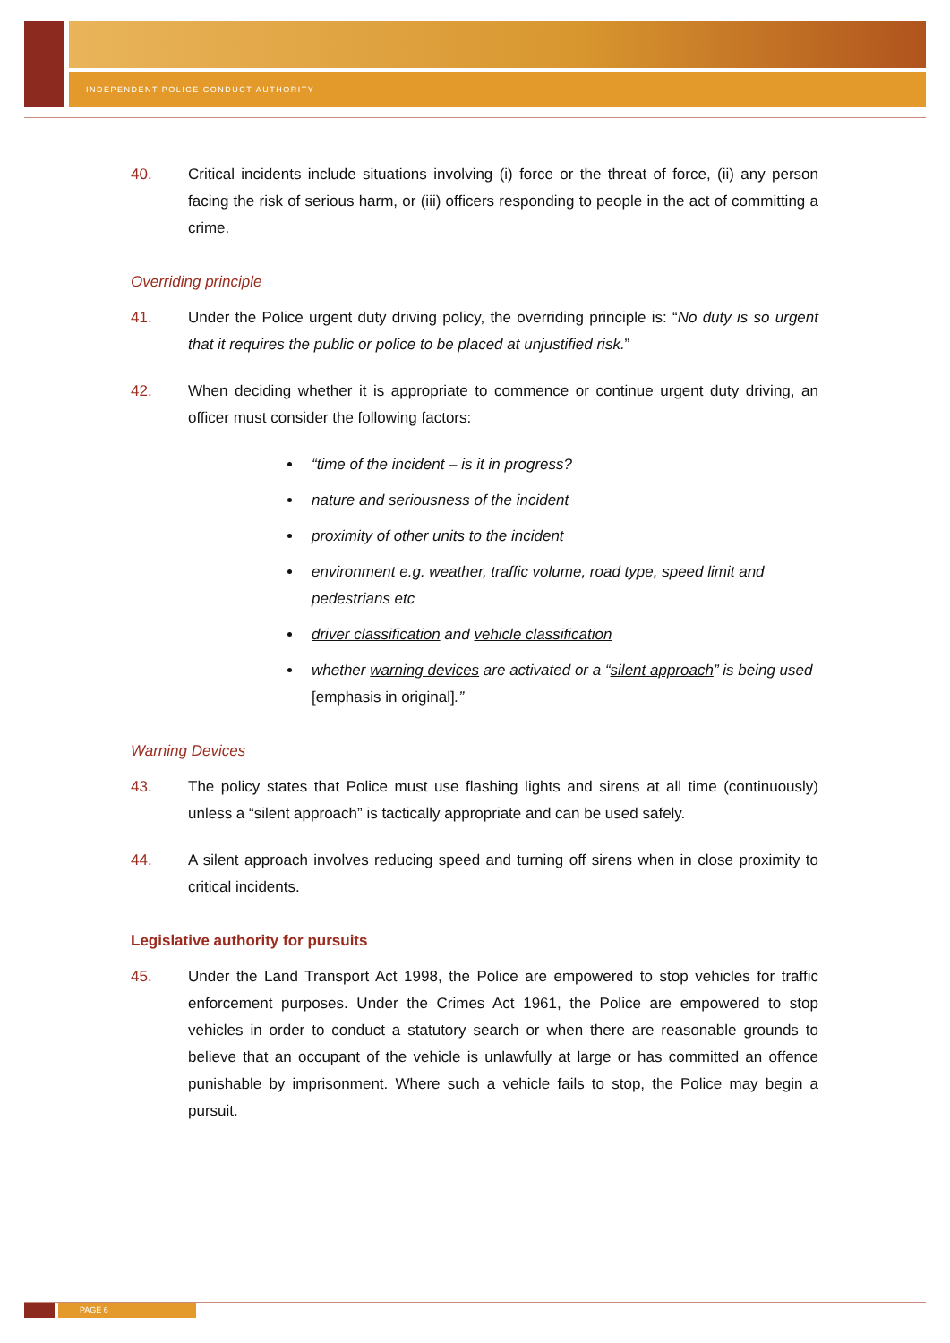INDEPENDENT POLICE CONDUCT AUTHORITY
40. Critical incidents include situations involving (i) force or the threat of force, (ii) any person facing the risk of serious harm, or (iii) officers responding to people in the act of committing a crime.
Overriding principle
41. Under the Police urgent duty driving policy, the overriding principle is: “No duty is so urgent that it requires the public or police to be placed at unjustified risk.”
42. When deciding whether it is appropriate to commence or continue urgent duty driving, an officer must consider the following factors:
“time of the incident – is it in progress?
nature and seriousness of the incident
proximity of other units to the incident
environment e.g. weather, traffic volume, road type, speed limit and pedestrians etc
driver classification and vehicle classification
whether warning devices are activated or a “silent approach” is being used [emphasis in original].”
Warning Devices
43. The policy states that Police must use flashing lights and sirens at all time (continuously) unless a “silent approach” is tactically appropriate and can be used safely.
44. A silent approach involves reducing speed and turning off sirens when in close proximity to critical incidents.
Legislative authority for pursuits
45. Under the Land Transport Act 1998, the Police are empowered to stop vehicles for traffic enforcement purposes. Under the Crimes Act 1961, the Police are empowered to stop vehicles in order to conduct a statutory search or when there are reasonable grounds to believe that an occupant of the vehicle is unlawfully at large or has committed an offence punishable by imprisonment. Where such a vehicle fails to stop, the Police may begin a pursuit.
PAGE 6